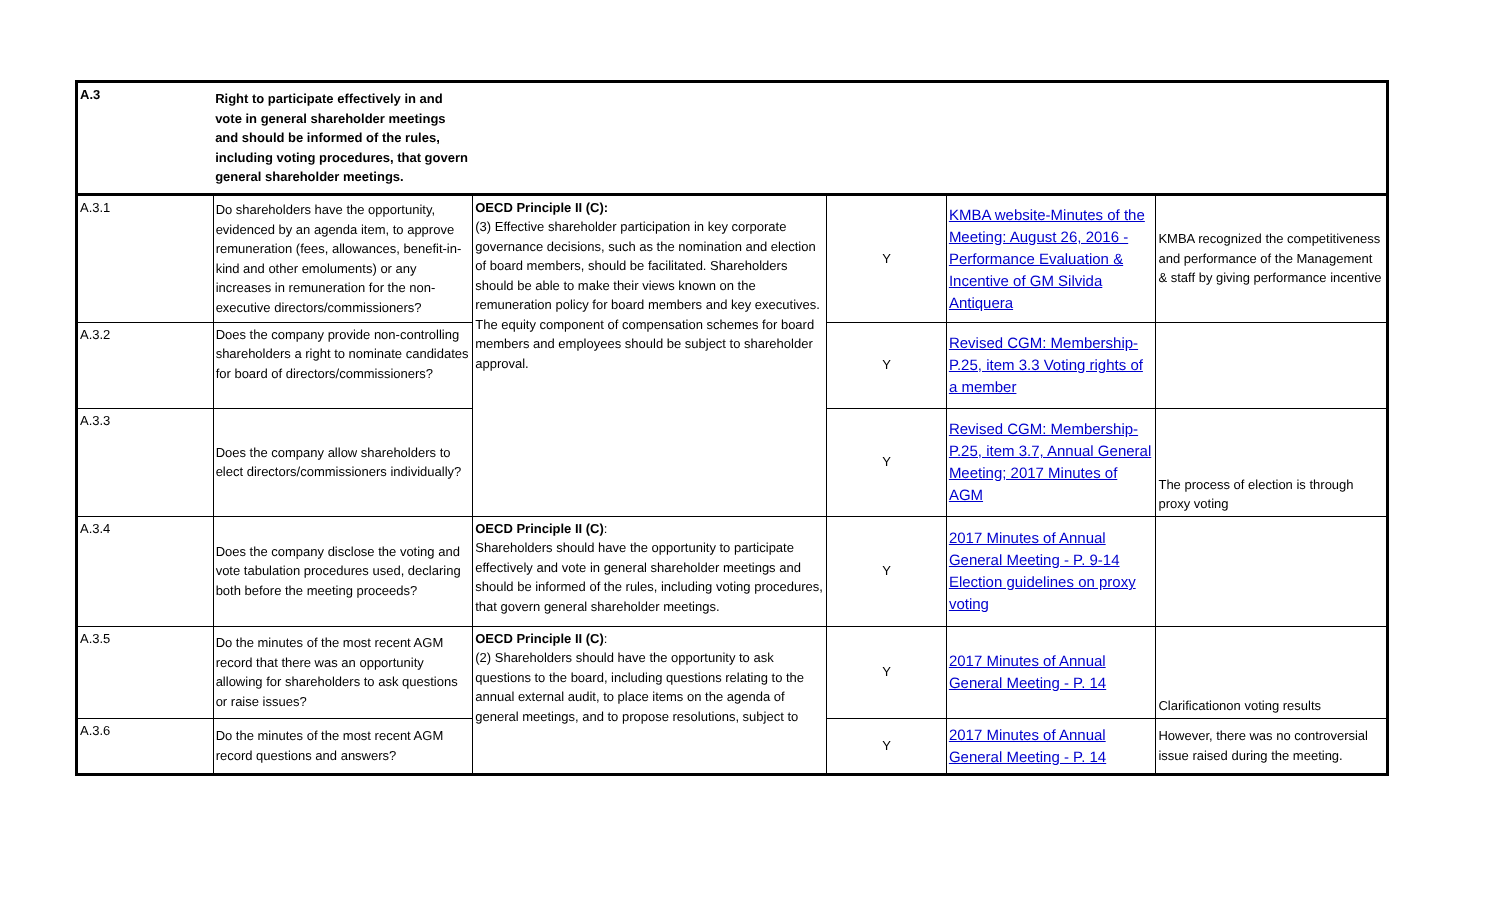| A.3 | Right to participate effectively in and vote in general shareholder meetings and should be informed of the rules, including voting procedures, that govern general shareholder meetings. | | | | |
| A.3.1 | Do shareholders have the opportunity, evidenced by an agenda item, to approve remuneration (fees, allowances, benefit-in-kind and other emoluments) or any increases in remuneration for the non-executive directors/commissioners? | OECD Principle II (C): (3) Effective shareholder participation in key corporate governance decisions, such as the nomination and election of board members, should be facilitated. Shareholders should be able to make their views known on the remuneration policy for board members and key executives. The equity component of compensation schemes for board members and employees should be subject to shareholder approval. | Y | KMBA website-Minutes of the Meeting: August 26, 2016 - Performance Evaluation & Incentive of GM Silvida Antiquera | KMBA recognized the competitiveness and performance of the Management & staff by giving performance incentive |
| A.3.2 | Does the company provide non-controlling shareholders a right to nominate candidates for board of directors/commissioners? | | Y | Revised CGM: Membership-P.25, item 3.3 Voting rights of a member | |
| A.3.3 | Does the company allow shareholders to elect directors/commissioners individually? | | Y | Revised CGM: Membership-P.25, item 3.7, Annual General Meeting; 2017 Minutes of AGM | The process of election is through proxy voting |
| A.3.4 | Does the company disclose the voting and vote tabulation procedures used, declaring both before the meeting proceeds? | OECD Principle II (C) : Shareholders should have the opportunity to participate effectively and vote in general shareholder meetings and should be informed of the rules, including voting procedures, that govern general shareholder meetings. | Y | 2017 Minutes of Annual General Meeting - P. 9-14 Election guidelines on proxy voting | |
| A.3.5 | Do the minutes of the most recent AGM record that there was an opportunity allowing for shareholders to ask questions or raise issues? | OECD Principle II (C) : (2) Shareholders should have the opportunity to ask questions to the board, including questions relating to the annual external audit, to place items on the agenda of general meetings, and to propose resolutions, subject to | Y | 2017 Minutes of Annual General Meeting - P. 14 | Clarificationon voting results |
| A.3.6 | Do the minutes of the most recent AGM record questions and answers? | | Y | 2017 Minutes of Annual General Meeting - P. 14 | However, there was no controversial issue raised during the meeting. |